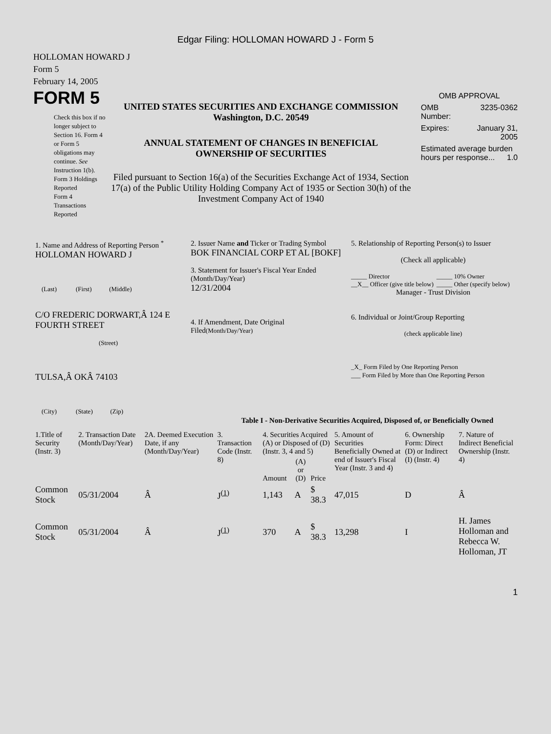Edgar Filing: HOLLOMAN HOWARD J - Form 5
HOLLOMAN HOWARD J
Form 5
February 14, 2005
FORM 5
Check this box if no longer subject to Section 16. Form 4 or Form 5 obligations may continue. See Instruction 1(b).
Form 3 Holdings Reported
Form 4 Transactions Reported
UNITED STATES SECURITIES AND EXCHANGE COMMISSION
Washington, D.C. 20549
ANNUAL STATEMENT OF CHANGES IN BENEFICIAL
OWNERSHIP OF SECURITIES
Filed pursuant to Section 16(a) of the Securities Exchange Act of 1934, Section 17(a) of the Public Utility Holding Company Act of 1935 or Section 30(h) of the Investment Company Act of 1940
OMB APPROVAL
| OMB Number: | 3235-0362 |
| Expires: | January 31, 2005 |
| Estimated average burden hours per response... 1.0 | |
| 1. Name and Address of Reporting Person <sup>*</sup> HOLLOMAN HOWARD J (Last) (First) (Middle) C/O FREDERIC DORWART,Â 124 E FOURTH STREET (Street) TULSA,Â OKÂ 74103 (City) (State) (Zip) | 2. Issuer Name and Ticker or Trading Symbol BOK FINANCIAL CORP ET AL [BOKF] 3. Statement for Issuer's Fiscal Year Ended (Month/Day/Year) 12/31/2004 4. If Amendment, Date Original Filed (Month/Day/Year) | 5. Relationship of Reporting Person(s) to Issuer (Check all applicable) / _____ Director __X__ Officer (give title below) / _____ 10% Owner _____ Other (specify below) / Manager - Trust Division 6. Individual or Joint/Group Reporting (check applicable line) _X_ Form Filed by One Reporting Person ___ Form Filed by More than One Reporting Person |
Table I - Non-Derivative Securities Acquired, Disposed of, or Beneficially Owned
| 1.Title of Security (Instr. 3) | 2. Transaction Date (Month/Day/Year) | 2A. Deemed Execution Date, if any (Month/Day/Year) | 3. Transaction Code (Instr. 8) | 4. Securities Acquired (A) or Disposed of (D) (Instr. 3, 4 and 5) | | | 5. Amount of Securities Beneficially Owned at end of Issuer's Fiscal Year (Instr. 3 and 4) | 6. Ownership Form: Direct (D) or Indirect (I) (Instr. 4) | 7. Nature of Indirect Beneficial Ownership (Instr. 4) |
| --- | --- | --- | --- | --- | --- | --- | --- | --- | --- |
| | | | | Amount | (A) or (D) | Price | | | |
| Common Stock | 05/31/2004 | Â | J<sup>(1)</sup> | 1,143 | A | $ 38.3 | 47,015 | D | Â |
| Common Stock | 05/31/2004 | Â | J<sup>(1)</sup> | 370 | A | $ 38.3 | 13,298 | I | H. James Holloman and Rebecca W. Holloman, JT |
1